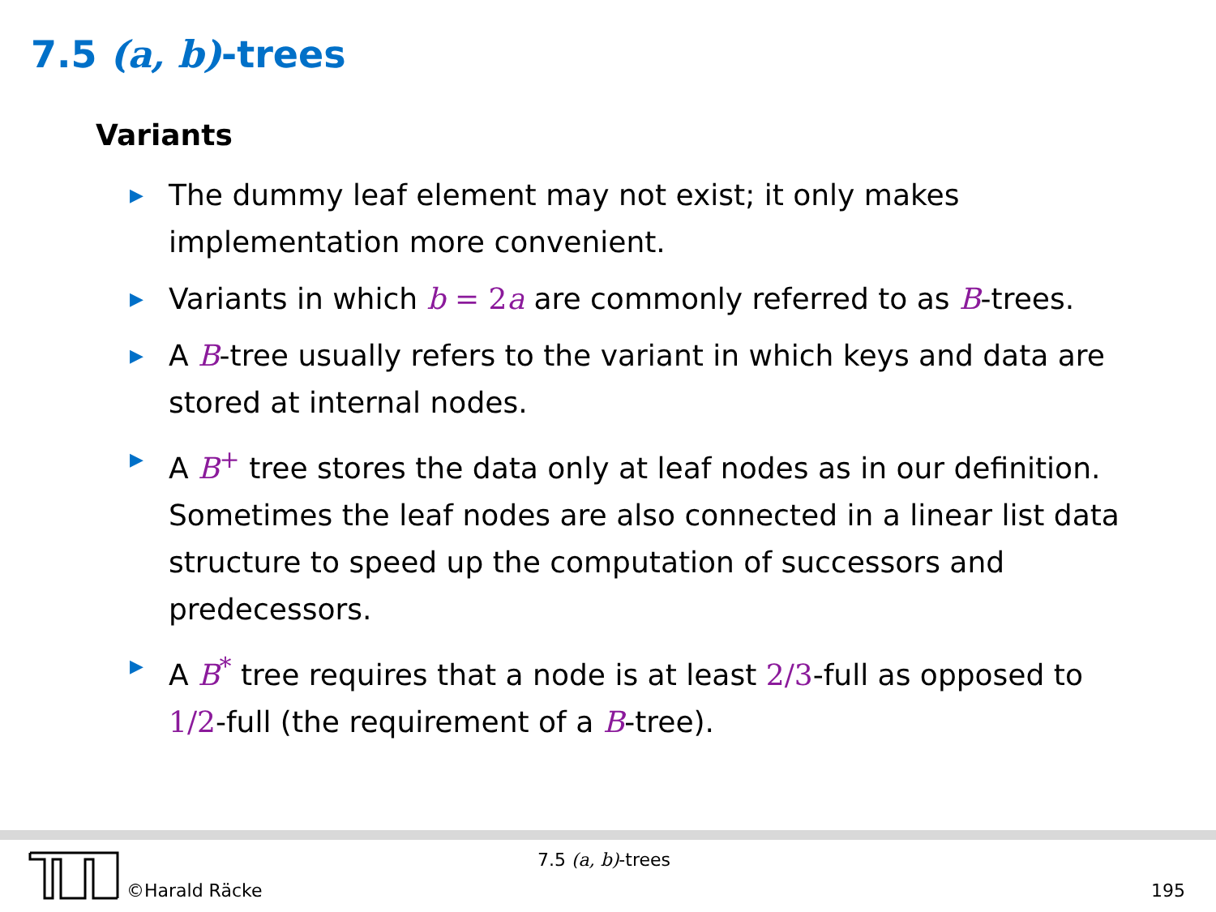7.5 (a, b)-trees
Variants
▶ The dummy leaf element may not exist; it only makes implementation more convenient.
▶ Variants in which b = 2 a are commonly referred to as B-trees.
▶ A B-tree usually refers to the variant in which keys and data are stored at internal nodes.
▶ A B<sup>+</sup> tree stores the data only at leaf nodes as in our definition. Sometimes the leaf nodes are also connected in a linear list data structure to speed up the computation of successors and predecessors.
▶ A B<sup>*</sup> tree requires that a node is at least 2/3-full as opposed to 1/2-full (the requirement of a B-tree).
©Harald Räcke
7.5 (a, b)-trees
195